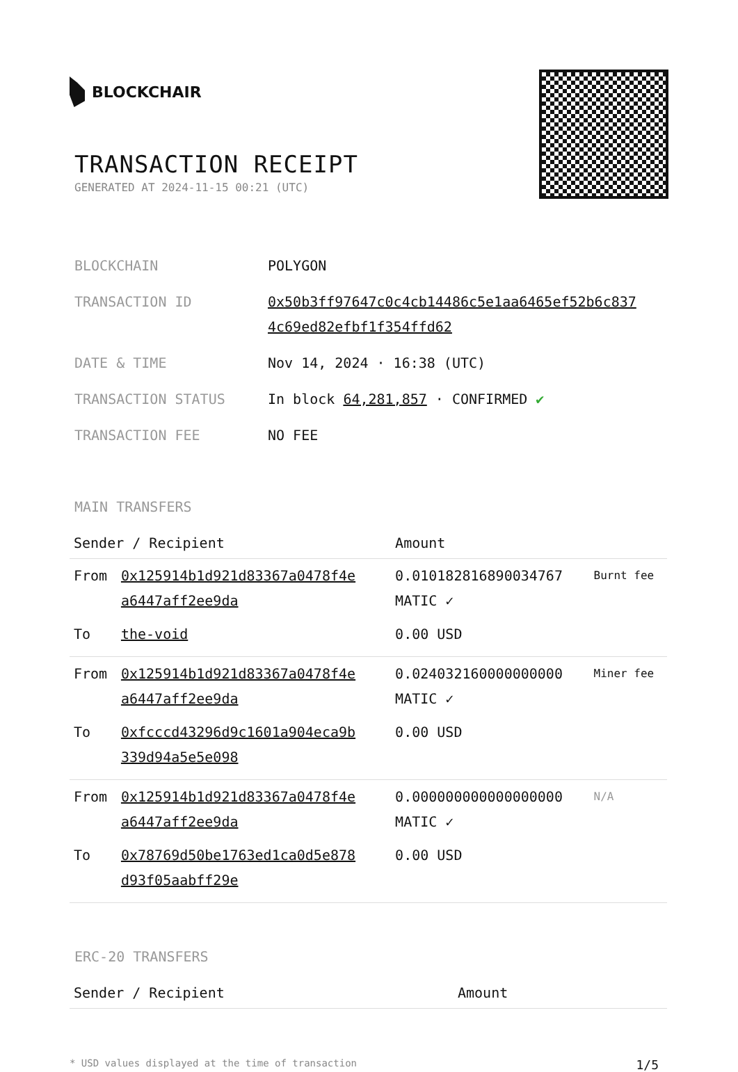BLOCKCHAIR
TRANSACTION RECEIPT
GENERATED AT 2024-11-15 00:21 (UTC)
| BLOCKCHAIN | POLYGON |
| TRANSACTION ID | 0x50b3ff97647c0c4cb14486c5e1aa6465ef52b6c837 4c69ed82efbf1f354ffd62 |
| DATE & TIME | Nov 14, 2024 · 16:38 (UTC) |
| TRANSACTION STATUS | In block 64,281,857 · CONFIRMED ✔ |
| TRANSACTION FEE | NO FEE |
MAIN TRANSFERS
| Sender / Recipient | | Amount | |
| --- | --- | --- | --- |
| From | 0x125914b1d921d83367a0478f4e a6447aff2ee9da | 0.010182816890034767 MATIC ✓ | Burnt fee |
| To | the-void | 0.00 USD | |
| From | 0x125914b1d921d83367a0478f4e a6447aff2ee9da | 0.024032160000000000 MATIC ✓ | Miner fee |
| To | 0xfcccd43296d9c1601a904eca9b 339d94a5e5e098 | 0.00 USD | |
| From | 0x125914b1d921d83367a0478f4e a6447aff2ee9da | 0.000000000000000000 MATIC ✓ | N/A |
| To | 0x78769d50be1763ed1ca0d5e878 d93f05aabff29e | 0.00 USD | |
ERC-20 TRANSFERS
| Sender / Recipient | Amount |
| --- | --- |
* USD values displayed at the time of transaction 1/5